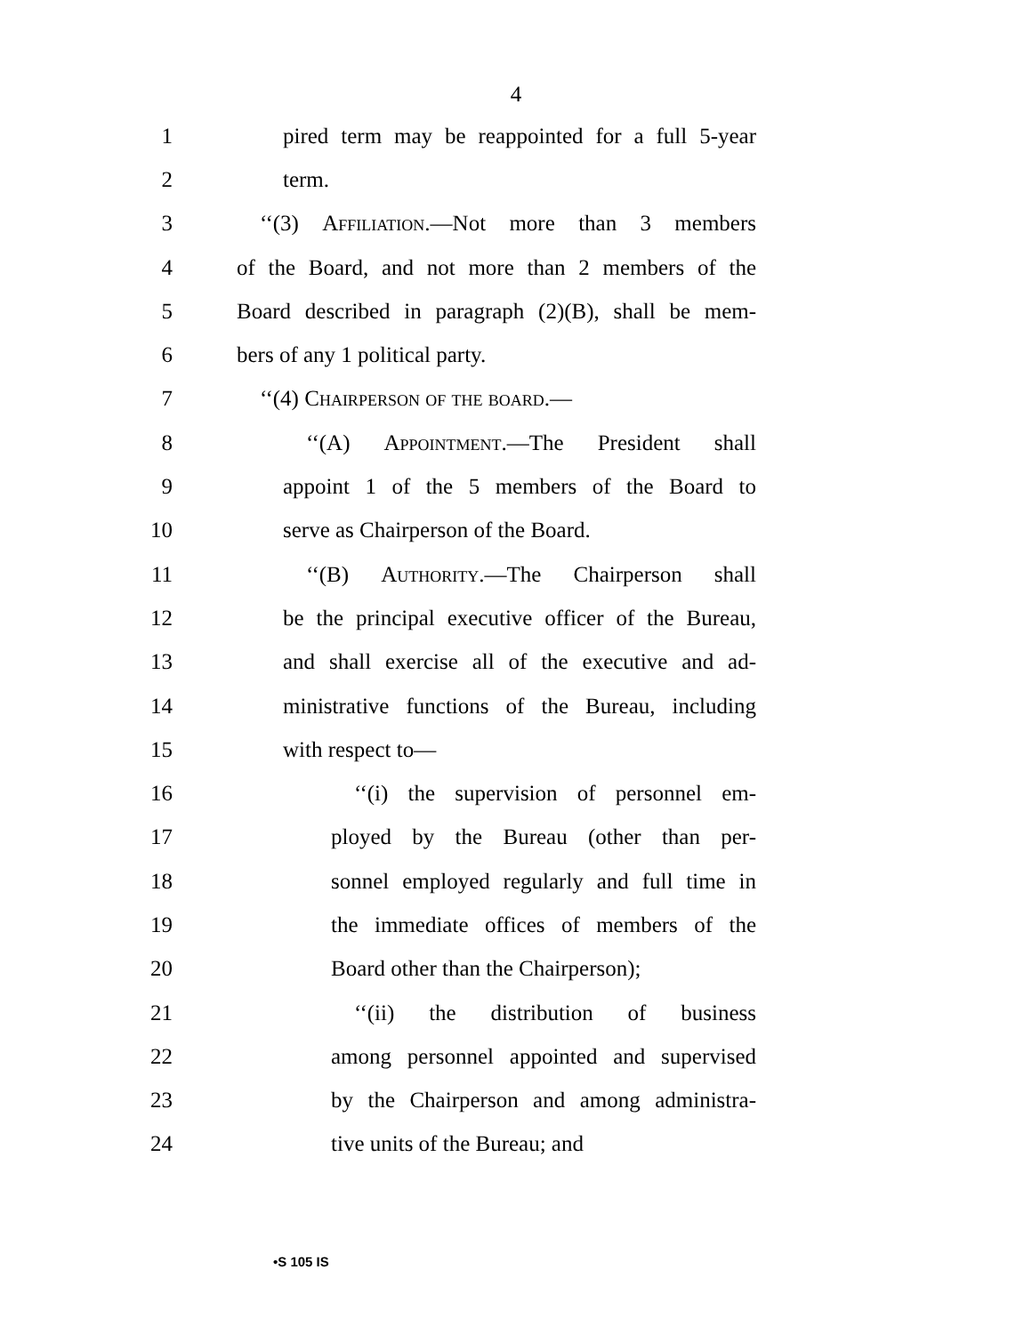4
1
pired term may be reappointed for a full 5-year
2 term.
3
‘‘(3) Affiliation.—Not more than 3 members
4
of the Board, and not more than 2 members of the
5
Board described in paragraph (2)(B), shall be mem-
6 bers of any 1 political party.
7 ‘‘(4) Chairperson of the board.—
8
‘‘(A) Appointment.—The President shall
9
appoint 1 of the 5 members of the Board to
10 serve as Chairperson of the Board.
11
‘‘(B) Authority.—The Chairperson shall
12
be the principal executive officer of the Bureau,
13
and shall exercise all of the executive and ad-
14
ministrative functions of the Bureau, including
15 with respect to—
16
‘‘(i) the supervision of personnel em-
17
ployed by the Bureau (other than per-
18
sonnel employed regularly and full time in
19
the immediate offices of members of the
20
Board other than the Chairperson);
21
‘‘(ii) the distribution of business
22
among personnel appointed and supervised
23
by the Chairperson and among administra-
24 tive units of the Bureau; and
•S 105 IS